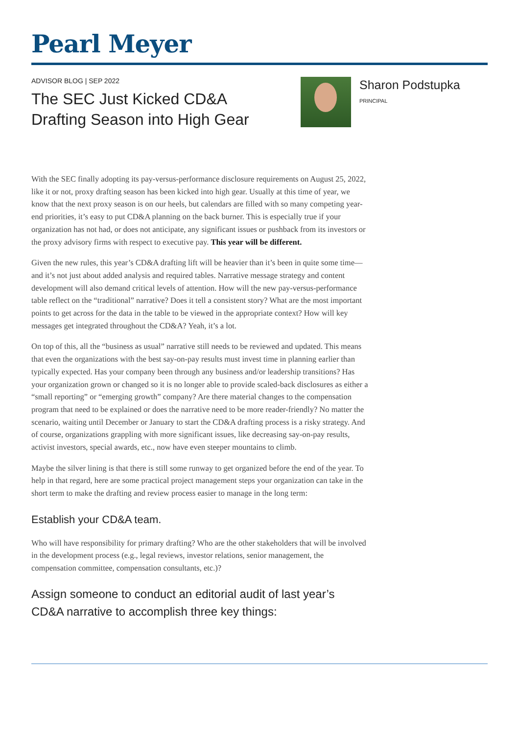Pearl Meyer
ADVISOR BLOG | SEP 2022
The SEC Just Kicked CD&A Drafting Season into High Gear
Sharon Podstupka
PRINCIPAL
With the SEC finally adopting its pay-versus-performance disclosure requirements on August 25, 2022, like it or not, proxy drafting season has been kicked into high gear. Usually at this time of year, we know that the next proxy season is on our heels, but calendars are filled with so many competing year-end priorities, it’s easy to put CD&A planning on the back burner. This is especially true if your organization has not had, or does not anticipate, any significant issues or pushback from its investors or the proxy advisory firms with respect to executive pay. This year will be different.
Given the new rules, this year’s CD&A drafting lift will be heavier than it’s been in quite some time—and it’s not just about added analysis and required tables. Narrative message strategy and content development will also demand critical levels of attention. How will the new pay-versus-performance table reflect on the “traditional” narrative? Does it tell a consistent story? What are the most important points to get across for the data in the table to be viewed in the appropriate context? How will key messages get integrated throughout the CD&A? Yeah, it’s a lot.
On top of this, all the “business as usual” narrative still needs to be reviewed and updated. This means that even the organizations with the best say-on-pay results must invest time in planning earlier than typically expected. Has your company been through any business and/or leadership transitions? Has your organization grown or changed so it is no longer able to provide scaled-back disclosures as either a “small reporting” or “emerging growth” company? Are there material changes to the compensation program that need to be explained or does the narrative need to be more reader-friendly? No matter the scenario, waiting until December or January to start the CD&A drafting process is a risky strategy. And of course, organizations grappling with more significant issues, like decreasing say-on-pay results, activist investors, special awards, etc., now have even steeper mountains to climb.
Maybe the silver lining is that there is still some runway to get organized before the end of the year. To help in that regard, here are some practical project management steps your organization can take in the short term to make the drafting and review process easier to manage in the long term:
Establish your CD&A team.
Who will have responsibility for primary drafting? Who are the other stakeholders that will be involved in the development process (e.g., legal reviews, investor relations, senior management, the compensation committee, compensation consultants, etc.)?
Assign someone to conduct an editorial audit of last year’s CD&A narrative to accomplish three key things: